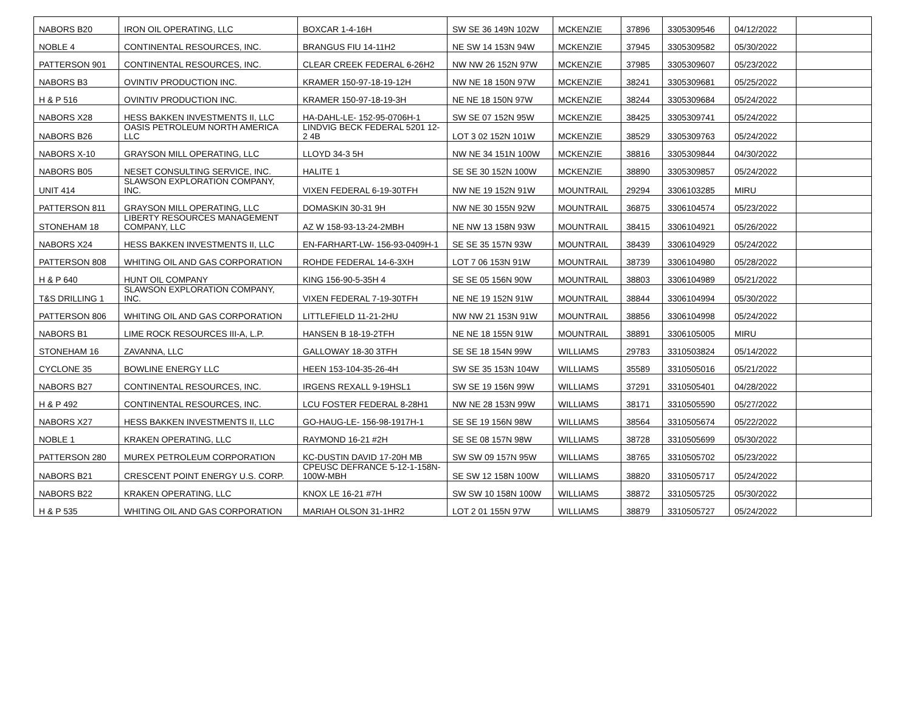| NABORS B20 | IRON OIL OPERATING, LLC | BOXCAR 1-4-16H | SW SE 36 149N 102W | MCKENZIE | 37896 | 3305309546 | 04/12/2022 | |
| NOBLE 4 | CONTINENTAL RESOURCES, INC. | BRANGUS FIU 14-11H2 | NE SW 14 153N 94W | MCKENZIE | 37945 | 3305309582 | 05/30/2022 | |
| PATTERSON 901 | CONTINENTAL RESOURCES, INC. | CLEAR CREEK FEDERAL 6-26H2 | NW NW 26 152N 97W | MCKENZIE | 37985 | 3305309607 | 05/23/2022 | |
| NABORS B3 | OVINTIV PRODUCTION INC. | KRAMER 150-97-18-19-12H | NW NE 18 150N 97W | MCKENZIE | 38241 | 3305309681 | 05/25/2022 | |
| H & P 516 | OVINTIV PRODUCTION INC. | KRAMER 150-97-18-19-3H | NE NE 18 150N 97W | MCKENZIE | 38244 | 3305309684 | 05/24/2022 | |
| NABORS X28 | HESS BAKKEN INVESTMENTS II, LLC | HA-DAHL-LE- 152-95-0706H-1 | SW SE 07 152N 95W | MCKENZIE | 38425 | 3305309741 | 05/24/2022 | |
| NABORS B26 | OASIS PETROLEUM NORTH AMERICA LLC | LINDVIG BECK FEDERAL 5201 12-2 4B | LOT 3 02 152N 101W | MCKENZIE | 38529 | 3305309763 | 05/24/2022 | |
| NABORS X-10 | GRAYSON MILL OPERATING, LLC | LLOYD 34-3 5H | NW NE 34 151N 100W | MCKENZIE | 38816 | 3305309844 | 04/30/2022 | |
| NABORS B05 | NESET CONSULTING SERVICE, INC. | HALITE 1 | SE SE 30 152N 100W | MCKENZIE | 38890 | 3305309857 | 05/24/2022 | |
| UNIT 414 | SLAWSON EXPLORATION COMPANY, INC. | VIXEN FEDERAL 6-19-30TFH | NW NE 19 152N 91W | MOUNTRAIL | 29294 | 3306103285 | MIRU | |
| PATTERSON 811 | GRAYSON MILL OPERATING, LLC | DOMASKIN 30-31 9H | NW NE 30 155N 92W | MOUNTRAIL | 36875 | 3306104574 | 05/23/2022 | |
| STONEHAM 18 | LIBERTY RESOURCES MANAGEMENT COMPANY, LLC | AZ W 158-93-13-24-2MBH | NE NW 13 158N 93W | MOUNTRAIL | 38415 | 3306104921 | 05/26/2022 | |
| NABORS X24 | HESS BAKKEN INVESTMENTS II, LLC | EN-FARHART-LW- 156-93-0409H-1 | SE SE 35 157N 93W | MOUNTRAIL | 38439 | 3306104929 | 05/24/2022 | |
| PATTERSON 808 | WHITING OIL AND GAS CORPORATION | ROHDE FEDERAL 14-6-3XH | LOT 7 06 153N 91W | MOUNTRAIL | 38739 | 3306104980 | 05/28/2022 | |
| H & P 640 | HUNT OIL COMPANY | KING 156-90-5-35H 4 | SE SE 05 156N 90W | MOUNTRAIL | 38803 | 3306104989 | 05/21/2022 | |
| T&S DRILLING 1 | SLAWSON EXPLORATION COMPANY, INC. | VIXEN FEDERAL 7-19-30TFH | NE NE 19 152N 91W | MOUNTRAIL | 38844 | 3306104994 | 05/30/2022 | |
| PATTERSON 806 | WHITING OIL AND GAS CORPORATION | LITTLEFIELD 11-21-2HU | NW NW 21 153N 91W | MOUNTRAIL | 38856 | 3306104998 | 05/24/2022 | |
| NABORS B1 | LIME ROCK RESOURCES III-A, L.P. | HANSEN B 18-19-2TFH | NE NE 18 155N 91W | MOUNTRAIL | 38891 | 3306105005 | MIRU | |
| STONEHAM 16 | ZAVANNA, LLC | GALLOWAY 18-30 3TFH | SE SE 18 154N 99W | WILLIAMS | 29783 | 3310503824 | 05/14/2022 | |
| CYCLONE 35 | BOWLINE ENERGY LLC | HEEN 153-104-35-26-4H | SW SE 35 153N 104W | WILLIAMS | 35589 | 3310505016 | 05/21/2022 | |
| NABORS B27 | CONTINENTAL RESOURCES, INC. | IRGENS REXALL 9-19HSL1 | SW SE 19 156N 99W | WILLIAMS | 37291 | 3310505401 | 04/28/2022 | |
| H & P 492 | CONTINENTAL RESOURCES, INC. | LCU FOSTER FEDERAL 8-28H1 | NW NE 28 153N 99W | WILLIAMS | 38171 | 3310505590 | 05/27/2022 | |
| NABORS X27 | HESS BAKKEN INVESTMENTS II, LLC | GO-HAUG-LE- 156-98-1917H-1 | SE SE 19 156N 98W | WILLIAMS | 38564 | 3310505674 | 05/22/2022 | |
| NOBLE 1 | KRAKEN OPERATING, LLC | RAYMOND 16-21 #2H | SE SE 08 157N 98W | WILLIAMS | 38728 | 3310505699 | 05/30/2022 | |
| PATTERSON 280 | MUREX PETROLEUM CORPORATION | KC-DUSTIN DAVID 17-20H MB | SW SW 09 157N 95W | WILLIAMS | 38765 | 3310505702 | 05/23/2022 | |
| NABORS B21 | CRESCENT POINT ENERGY U.S. CORP. | CPEUSC DEFRANCE 5-12-1-158N-100W-MBH | SE SW 12 158N 100W | WILLIAMS | 38820 | 3310505717 | 05/24/2022 | |
| NABORS B22 | KRAKEN OPERATING, LLC | KNOX LE 16-21 #7H | SW SW 10 158N 100W | WILLIAMS | 38872 | 3310505725 | 05/30/2022 | |
| H & P 535 | WHITING OIL AND GAS CORPORATION | MARIAH OLSON 31-1HR2 | LOT 2 01 155N 97W | WILLIAMS | 38879 | 3310505727 | 05/24/2022 | |